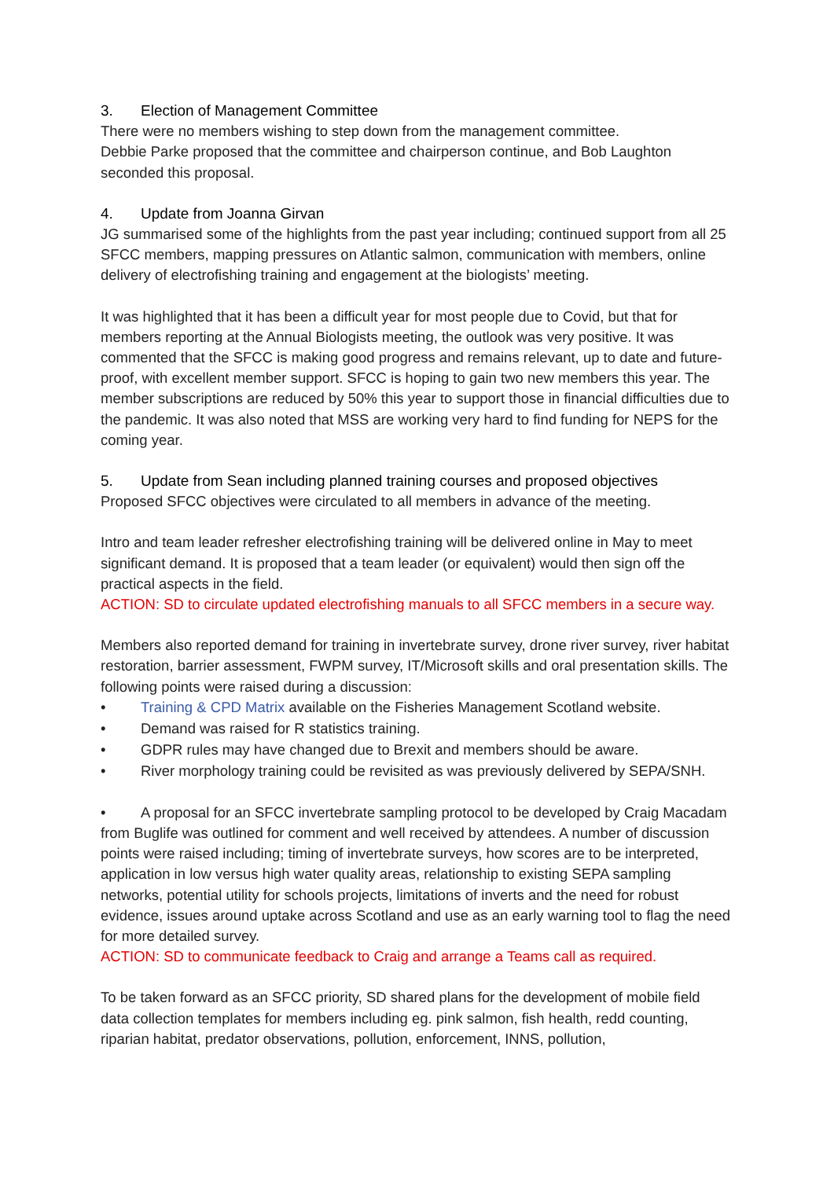3. Election of Management Committee
There were no members wishing to step down from the management committee.
Debbie Parke proposed that the committee and chairperson continue, and Bob Laughton seconded this proposal.
4. Update from Joanna Girvan
JG summarised some of the highlights from the past year including; continued support from all 25 SFCC members, mapping pressures on Atlantic salmon, communication with members, online delivery of electrofishing training and engagement at the biologists’ meeting.
It was highlighted that it has been a difficult year for most people due to Covid, but that for members reporting at the Annual Biologists meeting, the outlook was very positive. It was commented that the SFCC is making good progress and remains relevant, up to date and future-proof, with excellent member support. SFCC is hoping to gain two new members this year. The member subscriptions are reduced by 50% this year to support those in financial difficulties due to the pandemic. It was also noted that MSS are working very hard to find funding for NEPS for the coming year.
5. Update from Sean including planned training courses and proposed objectives
Proposed SFCC objectives were circulated to all members in advance of the meeting.
Intro and team leader refresher electrofishing training will be delivered online in May to meet significant demand. It is proposed that a team leader (or equivalent) would then sign off the practical aspects in the field.
ACTION: SD to circulate updated electrofishing manuals to all SFCC members in a secure way.
Members also reported demand for training in invertebrate survey, drone river survey, river habitat restoration, barrier assessment, FWPM survey, IT/Microsoft skills and oral presentation skills. The following points were raised during a discussion:
• Training & CPD Matrix available on the Fisheries Management Scotland website.
• Demand was raised for R statistics training.
• GDPR rules may have changed due to Brexit and members should be aware.
• River morphology training could be revisited as was previously delivered by SEPA/SNH.
• A proposal for an SFCC invertebrate sampling protocol to be developed by Craig Macadam from Buglife was outlined for comment and well received by attendees. A number of discussion points were raised including; timing of invertebrate surveys, how scores are to be interpreted, application in low versus high water quality areas, relationship to existing SEPA sampling networks, potential utility for schools projects, limitations of inverts and the need for robust evidence, issues around uptake across Scotland and use as an early warning tool to flag the need for more detailed survey.
ACTION: SD to communicate feedback to Craig and arrange a Teams call as required.
To be taken forward as an SFCC priority, SD shared plans for the development of mobile field data collection templates for members including eg. pink salmon, fish health, redd counting, riparian habitat, predator observations, pollution, enforcement, INNS, pollution,